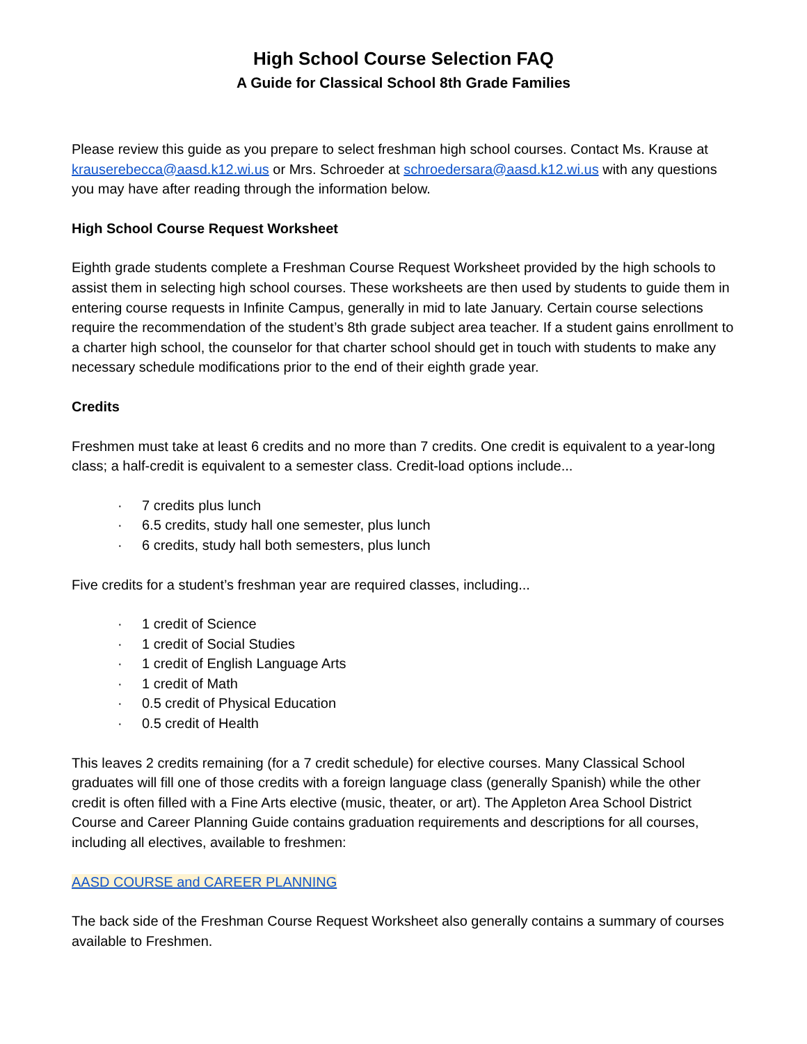High School Course Selection FAQ
A Guide for Classical School 8th Grade Families
Please review this guide as you prepare to select freshman high school courses. Contact Ms. Krause at krauserebecca@aasd.k12.wi.us or Mrs. Schroeder at schroedersara@aasd.k12.wi.us with any questions you may have after reading through the information below.
High School Course Request Worksheet
Eighth grade students complete a Freshman Course Request Worksheet provided by the high schools to assist them in selecting high school courses. These worksheets are then used by students to guide them in entering course requests in Infinite Campus, generally in mid to late January. Certain course selections require the recommendation of the student’s 8th grade subject area teacher. If a student gains enrollment to a charter high school, the counselor for that charter school should get in touch with students to make any necessary schedule modifications prior to the end of their eighth grade year.
Credits
Freshmen must take at least 6 credits and no more than 7 credits. One credit is equivalent to a year-long class; a half-credit is equivalent to a semester class. Credit-load options include...
· 7 credits plus lunch
· 6.5 credits, study hall one semester, plus lunch
· 6 credits, study hall both semesters, plus lunch
Five credits for a student’s freshman year are required classes, including...
· 1 credit of Science
· 1 credit of Social Studies
· 1 credit of English Language Arts
· 1 credit of Math
· 0.5 credit of Physical Education
· 0.5 credit of Health
This leaves 2 credits remaining (for a 7 credit schedule) for elective courses. Many Classical School graduates will fill one of those credits with a foreign language class (generally Spanish) while the other credit is often filled with a Fine Arts elective (music, theater, or art). The Appleton Area School District Course and Career Planning Guide contains graduation requirements and descriptions for all courses, including all electives, available to freshmen:
AASD COURSE and CAREER PLANNING
The back side of the Freshman Course Request Worksheet also generally contains a summary of courses available to Freshmen.